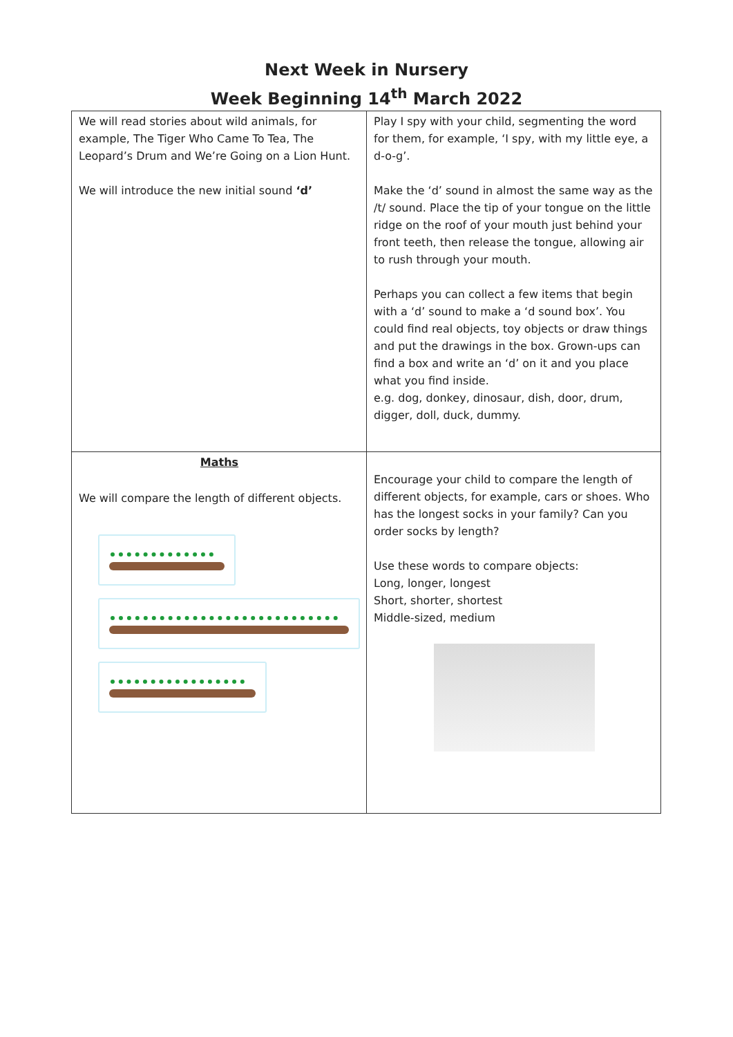Next Week in Nursery
Week Beginning 14<sup>th</sup> March 2022
| We will read stories about wild animals, for example, The Tiger Who Came To Tea, The Leopard’s Drum and We’re Going on a Lion Hunt. We will introduce the new initial sound ‘d’ | Play I spy with your child, segmenting the word for them, for example, ‘I spy, with my little eye, a d-o-g’. Make the ‘d’ sound in almost the same way as the /t/ sound. Place the tip of your tongue on the little ridge on the roof of your mouth just behind your front teeth, then release the tongue, allowing air to rush through your mouth. Perhaps you can collect a few items that begin with a ‘d’ sound to make a ‘d sound box’. You could find real objects, toy objects or draw things and put the drawings in the box. Grown-ups can find a box and write an ‘d’ on it and you place what you find inside. e.g. dog, donkey, dinosaur, dish, door, drum, digger, doll, duck, dummy. |
| Maths We will compare the length of different objects. | Encourage your child to compare the length of different objects, for example, cars or shoes. Who has the longest socks in your family? Can you order socks by length? Use these words to compare objects: Long, longer, longest Short, shorter, shortest Middle-sized, medium |